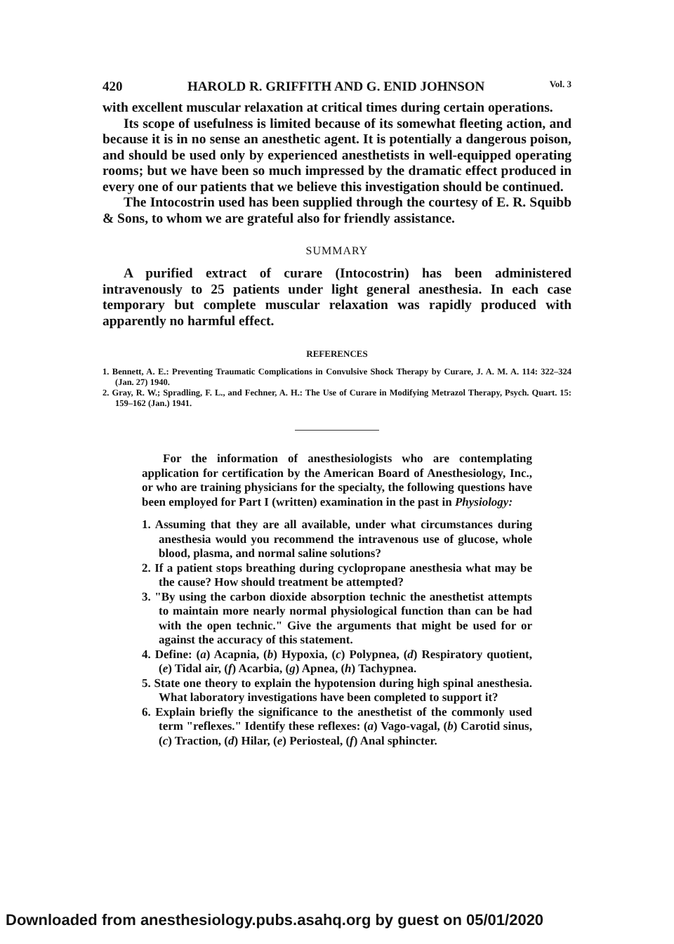420 HAROLD R. GRIFFITH AND G. ENID JOHNSON Vol. 3
with excellent muscular relaxation at critical times during certain operations.
Its scope of usefulness is limited because of its somewhat fleeting action, and because it is in no sense an anesthetic agent. It is potentially a dangerous poison, and should be used only by experienced anesthetists in well-equipped operating rooms; but we have been so much impressed by the dramatic effect produced in every one of our patients that we believe this investigation should be continued.
The Intocostrin used has been supplied through the courtesy of E. R. Squibb & Sons, to whom we are grateful also for friendly assistance.
SUMMARY
A purified extract of curare (Intocostrin) has been administered intravenously to 25 patients under light general anesthesia. In each case temporary but complete muscular relaxation was rapidly produced with apparently no harmful effect.
REFERENCES
1. Bennett, A. E.: Preventing Traumatic Complications in Convulsive Shock Therapy by Curare, J. A. M. A. 114: 322–324 (Jan. 27) 1940.
2. Gray, R. W.; Spradling, F. L., and Fechner, A. H.: The Use of Curare in Modifying Metrazol Therapy, Psych. Quart. 15: 159–162 (Jan.) 1941.
For the information of anesthesiologists who are contemplating application for certification by the American Board of Anesthesiology, Inc., or who are training physicians for the specialty, the following questions have been employed for Part I (written) examination in the past in Physiology:
1. Assuming that they are all available, under what circumstances during anesthesia would you recommend the intravenous use of glucose, whole blood, plasma, and normal saline solutions?
2. If a patient stops breathing during cyclopropane anesthesia what may be the cause? How should treatment be attempted?
3. "By using the carbon dioxide absorption technic the anesthetist attempts to maintain more nearly normal physiological function than can be had with the open technic." Give the arguments that might be used for or against the accuracy of this statement.
4. Define: (a) Acapnia, (b) Hypoxia, (c) Polypnea, (d) Respiratory quotient, (e) Tidal air, (f) Acarbia, (g) Apnea, (h) Tachypnea.
5. State one theory to explain the hypotension during high spinal anesthesia. What laboratory investigations have been completed to support it?
6. Explain briefly the significance to the anesthetist of the commonly used term "reflexes." Identify these reflexes: (a) Vago-vagal, (b) Carotid sinus, (c) Traction, (d) Hilar, (e) Periosteal, (f) Anal sphincter.
Downloaded from anesthesiology.pubs.asahq.org by guest on 05/01/2020